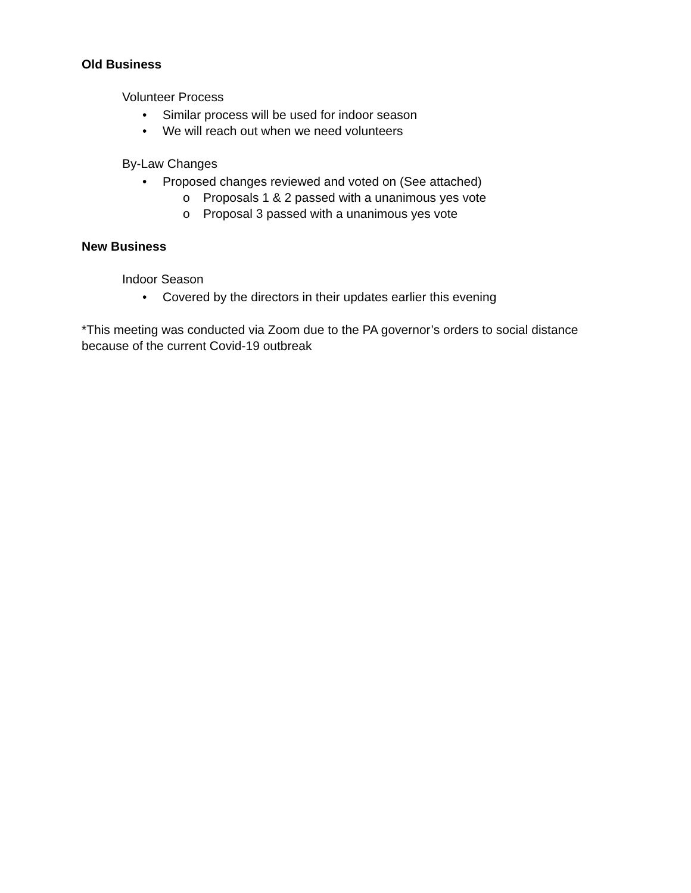Old Business
Volunteer Process
• Similar process will be used for indoor season
• We will reach out when we need volunteers
By-Law Changes
• Proposed changes reviewed and voted on (See attached)
o Proposals 1 & 2 passed with a unanimous yes vote
o Proposal 3 passed with a unanimous yes vote
New Business
Indoor Season
• Covered by the directors in their updates earlier this evening
*This meeting was conducted via Zoom due to the PA governor’s orders to social distance because of the current Covid-19 outbreak